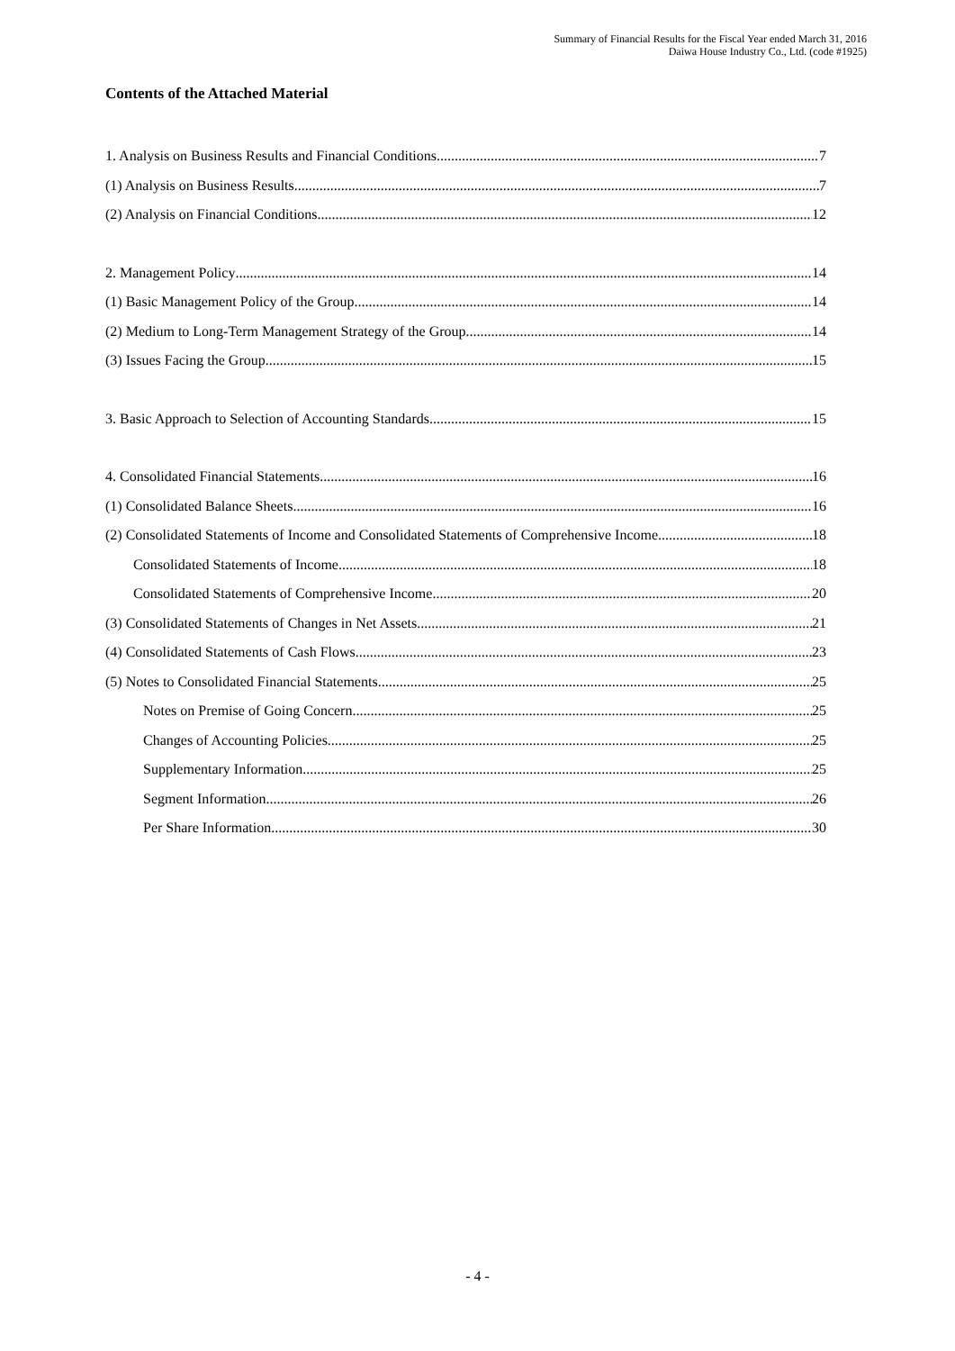Summary of Financial Results for the Fiscal Year ended March 31, 2016
Daiwa House Industry Co., Ltd. (code #1925)
Contents of the Attached Material
1. Analysis on Business Results and Financial Conditions 7
(1) Analysis on Business Results 7
(2) Analysis on Financial Conditions 12
2. Management Policy 14
(1) Basic Management Policy of the Group 14
(2) Medium to Long-Term Management Strategy of the Group 14
(3) Issues Facing the Group 15
3. Basic Approach to Selection of Accounting Standards 15
4. Consolidated Financial Statements 16
(1) Consolidated Balance Sheets 16
(2) Consolidated Statements of Income and Consolidated Statements of Comprehensive Income 18
Consolidated Statements of Income 18
Consolidated Statements of Comprehensive Income 20
(3) Consolidated Statements of Changes in Net Assets 21
(4) Consolidated Statements of Cash Flows 23
(5) Notes to Consolidated Financial Statements 25
Notes on Premise of Going Concern 25
Changes of Accounting Policies 25
Supplementary Information 25
Segment Information 26
Per Share Information 30
- 4 -